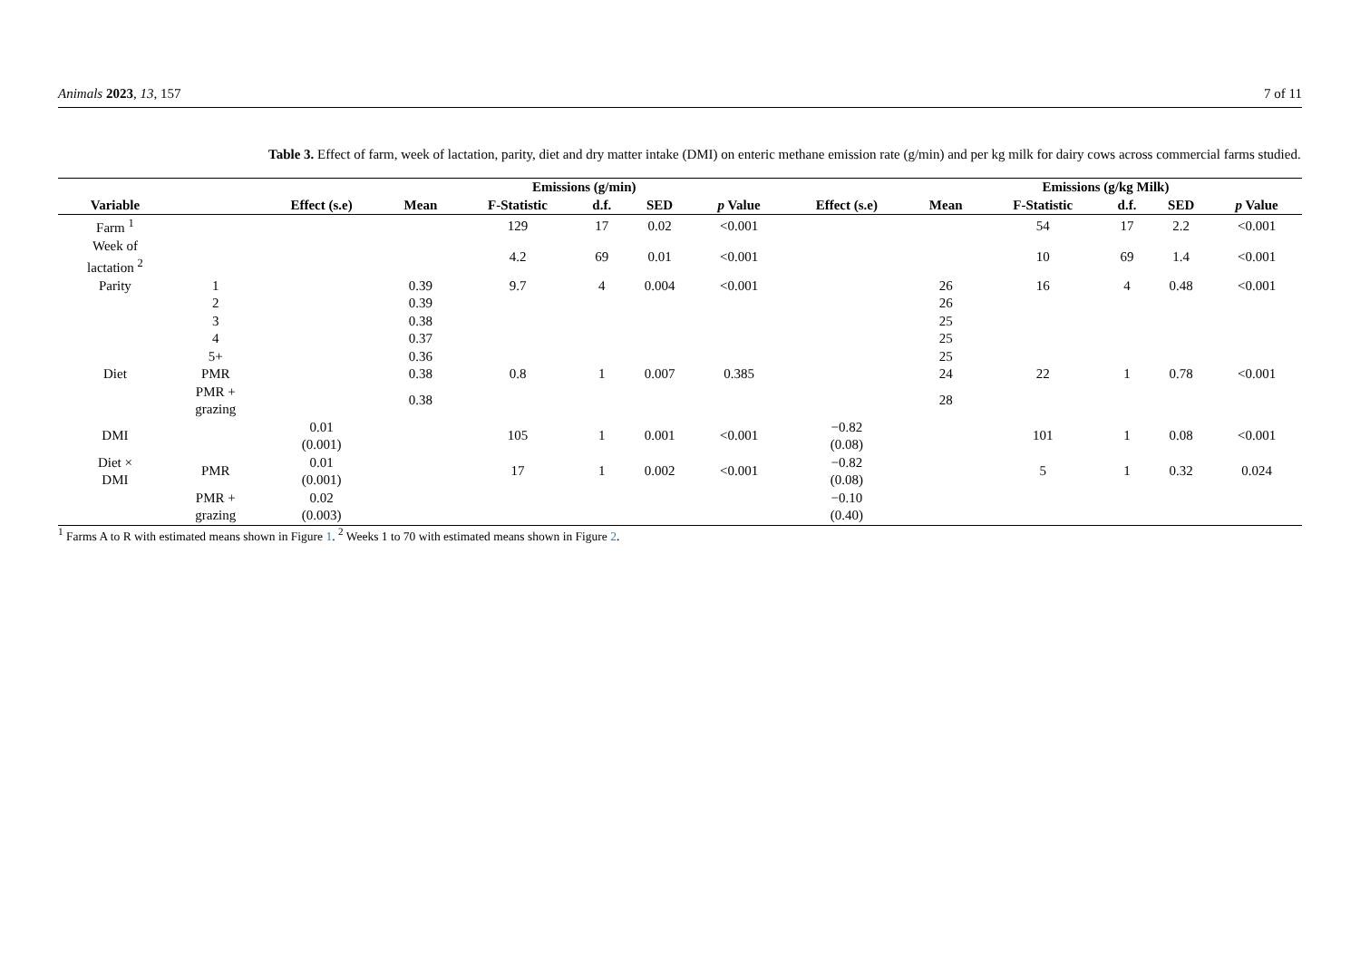Animals 2023, 13, 157 7 of 11
Table 3. Effect of farm, week of lactation, parity, diet and dry matter intake (DMI) on enteric methane emission rate (g/min) and per kg milk for dairy cows across commercial farms studied.
| | | | Emissions (g/min) | | | | | | Emissions (g/kg Milk) | | | | |
| --- | --- | --- | --- | --- | --- | --- | --- | --- | --- | --- | --- | --- | --- |
| Variable | | Effect (s.e) | Mean | F-Statistic | d.f. | SED | p Value | Effect (s.e) | Mean | F-Statistic | d.f. | SED | p Value |
| Farm <sup>1</sup> | | | | 129 | 17 | 0.02 | <0.001 | | | 54 | 17 | 2.2 | <0.001 |
| Week of lactation <sup>2</sup> | | | | 4.2 | 69 | 0.01 | <0.001 | | | 10 | 69 | 1.4 | <0.001 |
| Parity | 1 | | 0.39 | 9.7 | 4 | 0.004 | <0.001 | | 26 | 16 | 4 | 0.48 | <0.001 |
| | 2 | | 0.39 | | | | | | 26 | | | | |
| | 3 | | 0.38 | | | | | | 25 | | | | |
| | 4 | | 0.37 | | | | | | 25 | | | | |
| | 5+ | | 0.36 | | | | | | 25 | | | | |
| Diet | PMR | | 0.38 | 0.8 | 1 | 0.007 | 0.385 | | 24 | 22 | 1 | 0.78 | <0.001 |
| | PMR + grazing | | 0.38 | | | | | | 28 | | | | |
| DMI | | 0.01 (0.001) | | 105 | 1 | 0.001 | <0.001 | −0.82 (0.08) | | 101 | 1 | 0.08 | <0.001 |
| Diet × DMI | PMR | 0.01 (0.001) | | 17 | 1 | 0.002 | <0.001 | −0.82 (0.08) | | 5 | 1 | 0.32 | 0.024 |
| | PMR + grazing | 0.02 (0.003) | | | | | | −0.10 (0.40) | | | | | |
<sup>1</sup> Farms A to R with estimated means shown in Figure 1. <sup>2</sup> Weeks 1 to 70 with estimated means shown in Figure 2.